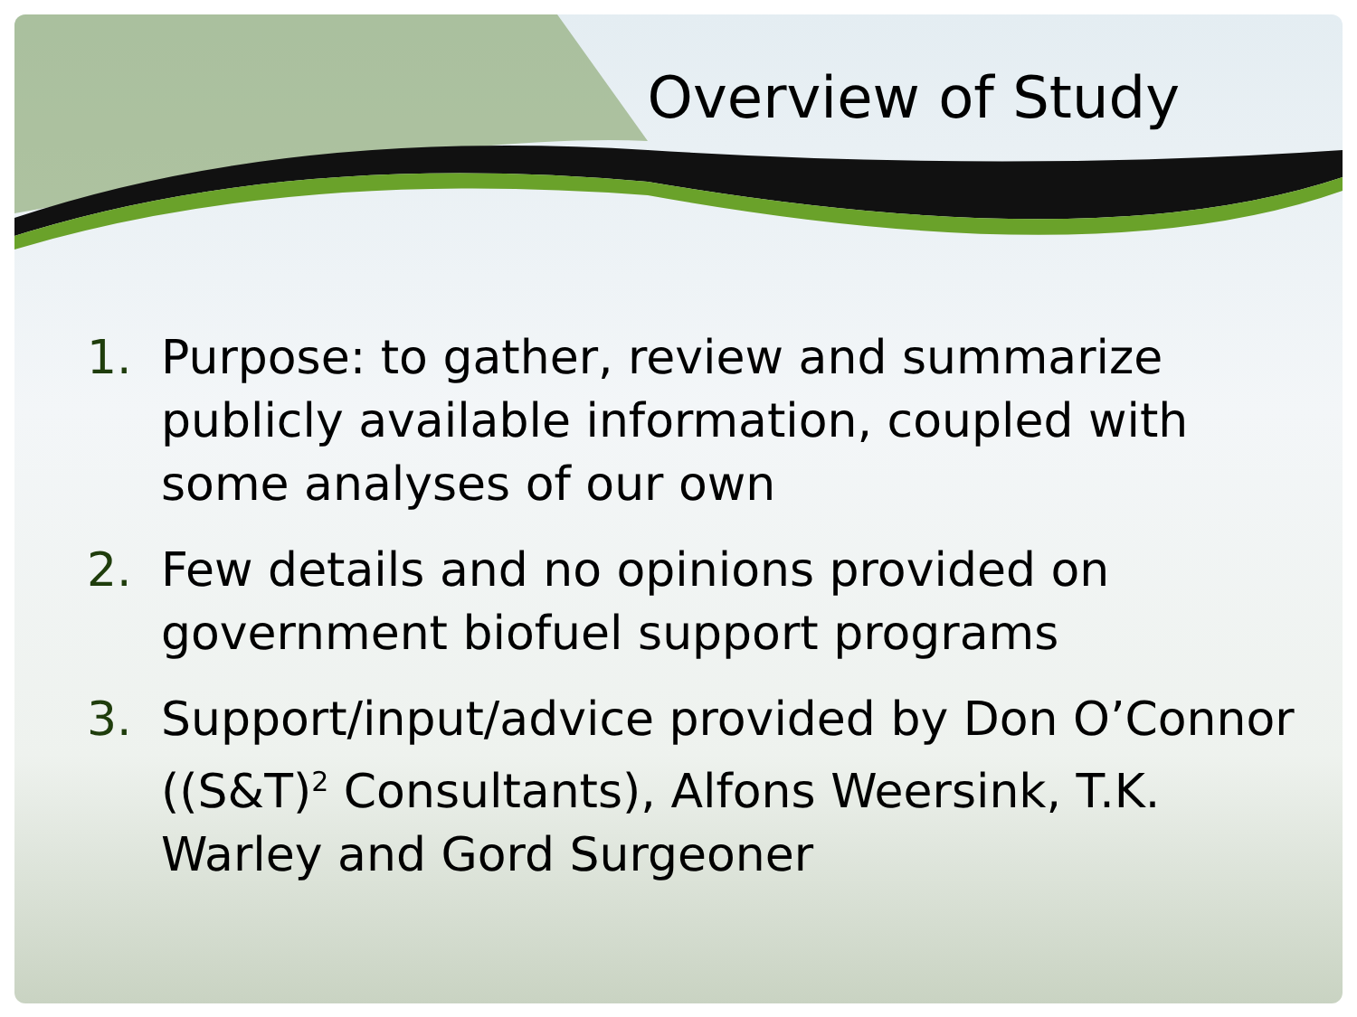Overview of Study
1. Purpose: to gather, review and summarize publicly available information, coupled with some analyses of our own
2. Few details and no opinions provided on government biofuel support programs
3. Support/input/advice provided by Don O’Connor ((S&T)<sup>2</sup> Consultants), Alfons Weersink, T.K. Warley and Gord Surgeoner